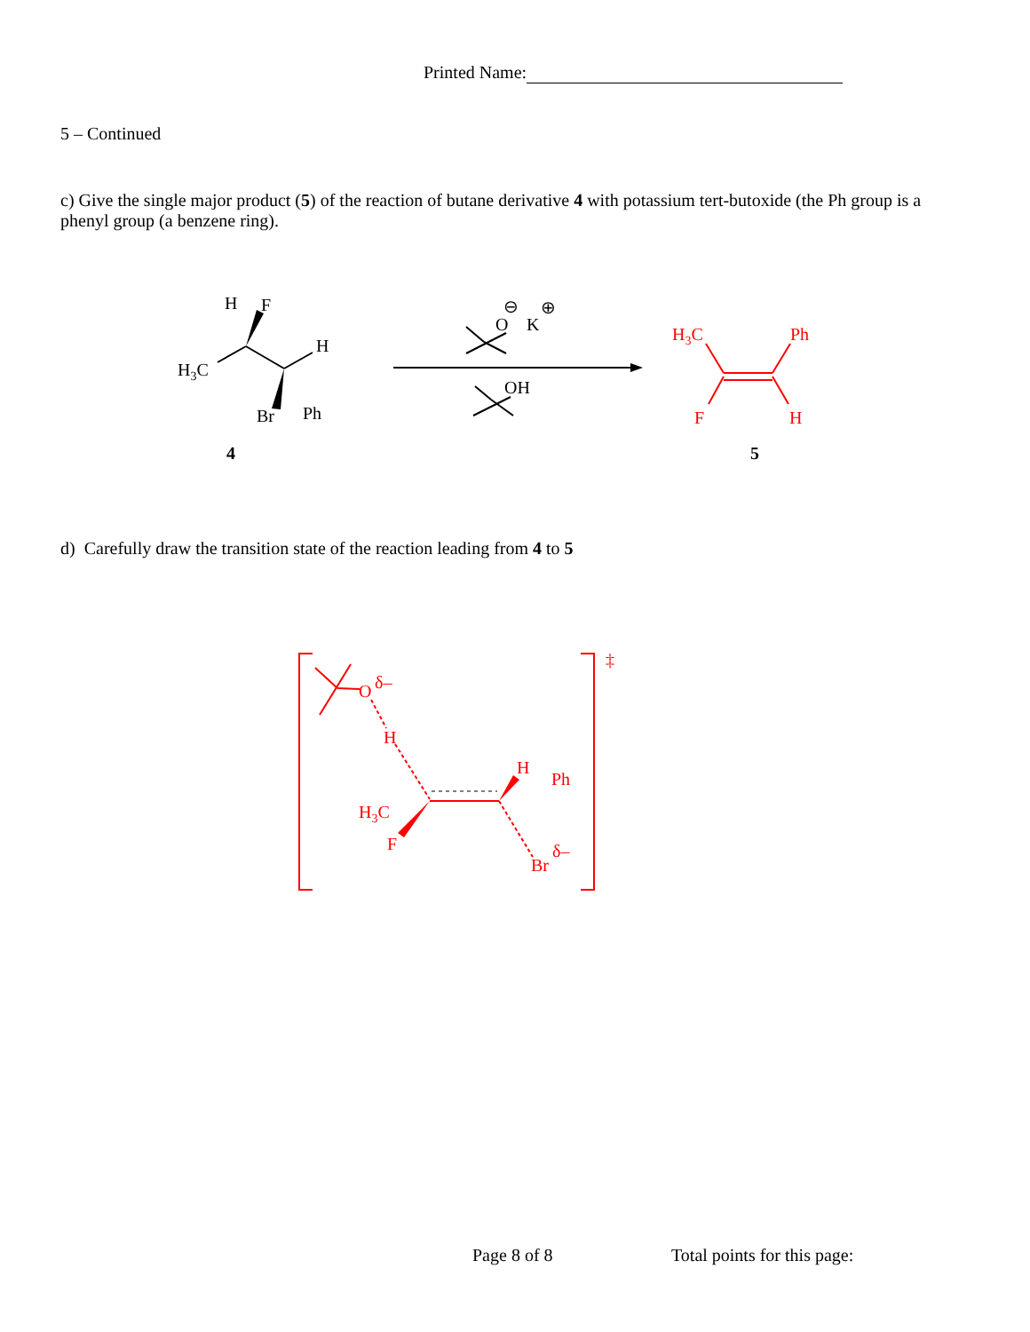Printed Name:
5 – Continued
c) Give the single major product (5) of the reaction of butane derivative 4 with potassium tert-butoxide (the Ph group is a phenyl group (a benzene ring).
H
F
H
H3C
Br
Ph
4
O
K
⊖
⊕
OH
H3C
Ph
F
H
5
d) Carefully draw the transition state of the reaction leading from 4 to 5
O
δ–
H
H
Ph
H3C
F
Br
δ–
‡
Page 8 of 8 Total points for this page: